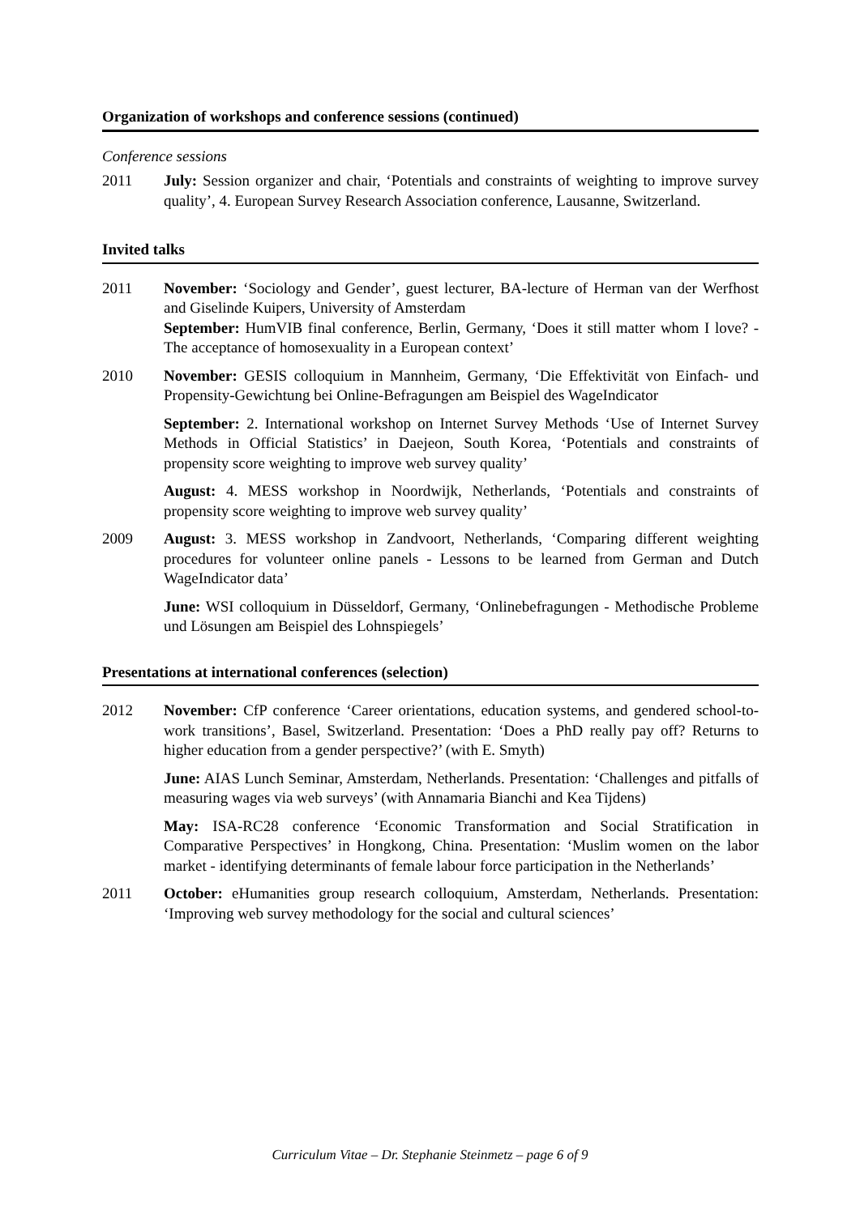Organization of workshops and conference sessions (continued)
Conference sessions
2011 July: Session organizer and chair, ‘Potentials and constraints of weighting to improve survey quality’, 4. European Survey Research Association conference, Lausanne, Switzerland.
Invited talks
2011 November: ‘Sociology and Gender’, guest lecturer, BA-lecture of Herman van der Werfhost and Giselinde Kuipers, University of Amsterdam
September: HumVIB final conference, Berlin, Germany, ‘Does it still matter whom I love? - The acceptance of homosexuality in a European context’
2010 November: GESIS colloquium in Mannheim, Germany, ‘Die Effektivität von Einfach- und Propensity-Gewichtung bei Online-Befragungen am Beispiel des WageIndicator
September: 2. International workshop on Internet Survey Methods ‘Use of Internet Survey Methods in Official Statistics’ in Daejeon, South Korea, ‘Potentials and constraints of propensity score weighting to improve web survey quality’
August: 4. MESS workshop in Noordwijk, Netherlands, ‘Potentials and constraints of propensity score weighting to improve web survey quality’
2009 August: 3. MESS workshop in Zandvoort, Netherlands, ‘Comparing different weighting procedures for volunteer online panels - Lessons to be learned from German and Dutch WageIndicator data’
June: WSI colloquium in Düsseldorf, Germany, ‘Onlinebefragungen - Methodische Probleme und Lösungen am Beispiel des Lohnspiegels’
Presentations at international conferences (selection)
2012 November: CfP conference ‘Career orientations, education systems, and gendered school-to-work transitions’, Basel, Switzerland. Presentation: ‘Does a PhD really pay off? Returns to higher education from a gender perspective?’ (with E. Smyth)
June: AIAS Lunch Seminar, Amsterdam, Netherlands. Presentation: ‘Challenges and pitfalls of measuring wages via web surveys’ (with Annamaria Bianchi and Kea Tijdens)
May: ISA-RC28 conference ‘Economic Transformation and Social Stratification in Comparative Perspectives’ in Hongkong, China. Presentation: ‘Muslim women on the labor market - identifying determinants of female labour force participation in the Netherlands’
2011 October: eHumanities group research colloquium, Amsterdam, Netherlands. Presentation: ‘Improving web survey methodology for the social and cultural sciences’
Curriculum Vitae – Dr. Stephanie Steinmetz – page 6 of 9